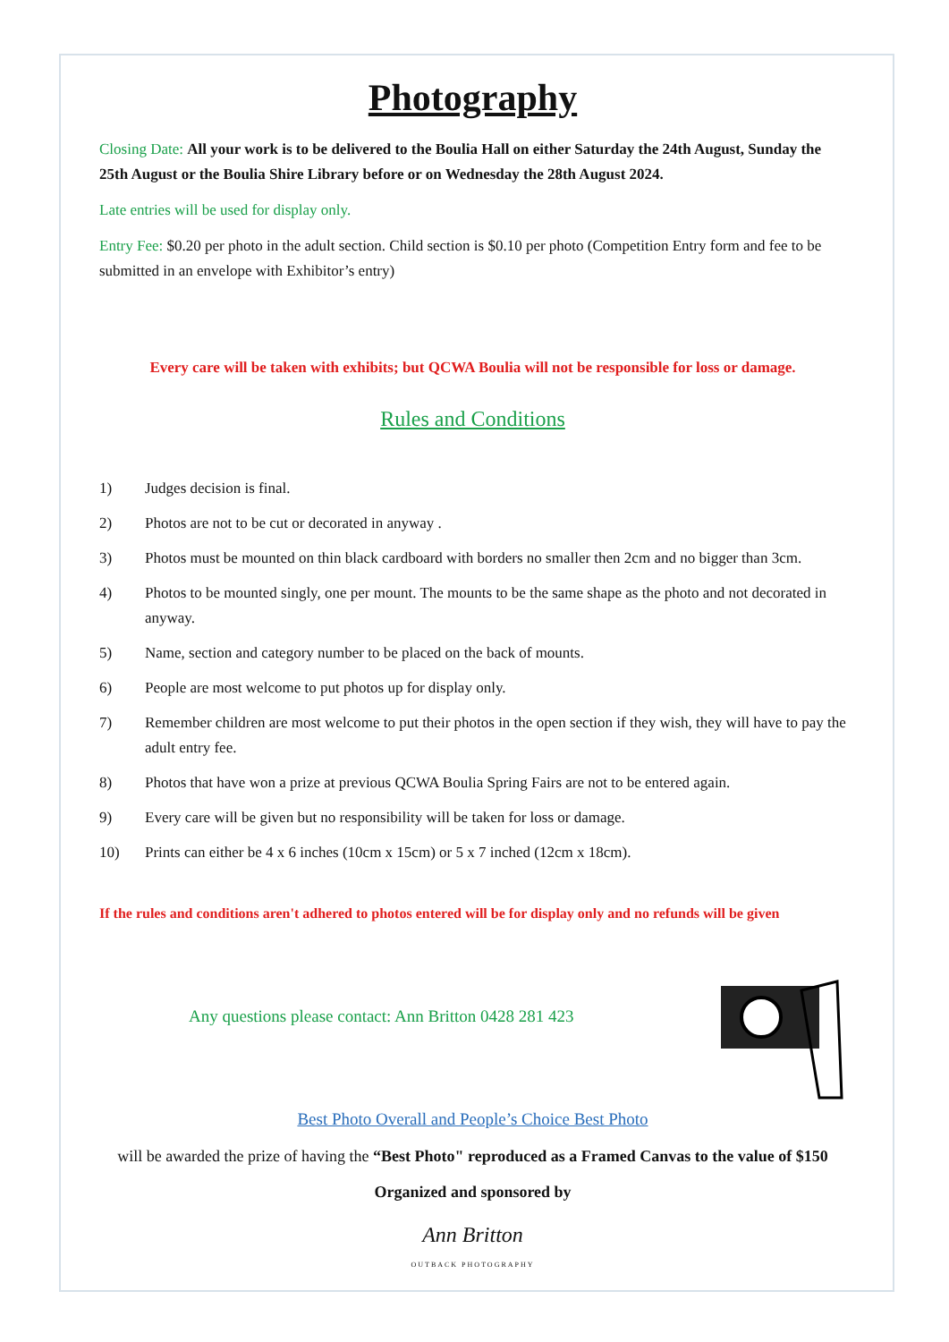Photography
Closing Date: All your work is to be delivered to the Boulia Hall on either Saturday the 24th August, Sunday the 25th August or the Boulia Shire Library before or on Wednesday the 28th August 2024.
Late entries will be used for display only.
Entry Fee: $0.20 per photo in the adult section. Child section is $0.10 per photo (Competition Entry form and fee to be submitted in an envelope with Exhibitor’s entry)
Every care will be taken with exhibits; but QCWA Boulia will not be responsible for loss or damage.
Rules and Conditions
1) Judges decision is final.
2) Photos are not to be cut or decorated in anyway .
3) Photos must be mounted on thin black cardboard with borders no smaller then 2cm and no bigger than 3cm.
4) Photos to be mounted singly, one per mount. The mounts to be the same shape as the photo and not decorated in anyway.
5) Name, section and category number to be placed on the back of mounts.
6) People are most welcome to put photos up for display only.
7) Remember children are most welcome to put their photos in the open section if they wish, they will have to pay the adult entry fee.
8) Photos that have won a prize at previous QCWA Boulia Spring Fairs are not to be entered again.
9) Every care will be given but no responsibility will be taken for loss or damage.
10) Prints can either be 4 x 6 inches (10cm x 15cm) or 5 x 7 inched (12cm x 18cm).
If the rules and conditions aren't adhered to photos entered will be for display only and no refunds will be given
Any questions please contact: Ann Britton 0428 281 423
Best Photo Overall and People’s Choice Best Photo
will be awarded the prize of having the “Best Photo" reproduced as a Framed Canvas to the value of $150
Organized and sponsored by
Ann Britton
OUTBACK PHOTOGRAPHY